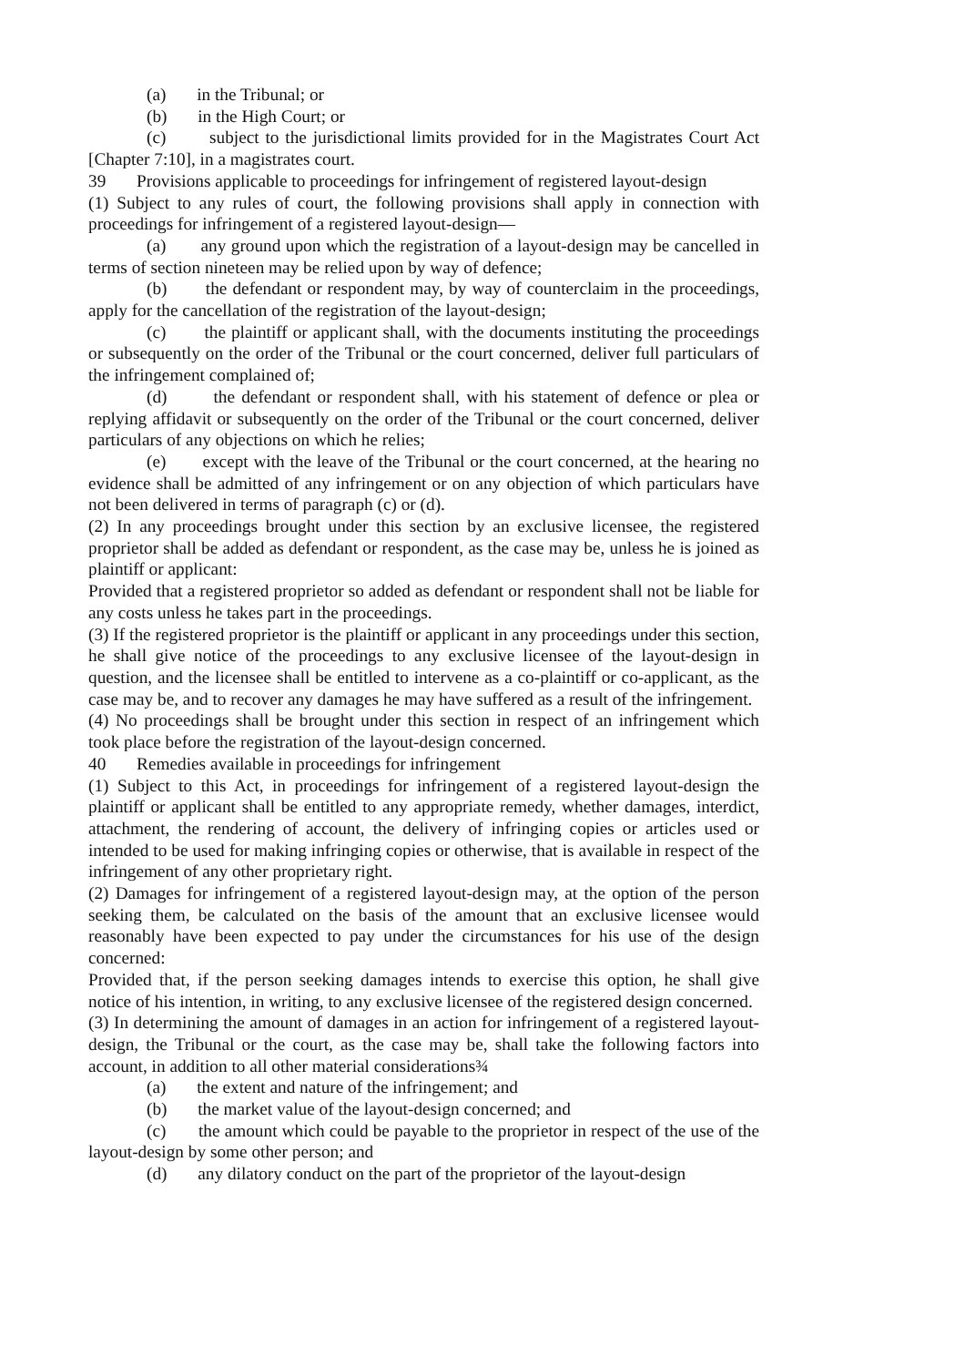(a) in the Tribunal; or
(b) in the High Court; or
(c) subject to the jurisdictional limits provided for in the Magistrates Court Act [Chapter 7:10], in a magistrates court.
39 Provisions applicable to proceedings for infringement of registered layout-design
(1) Subject to any rules of court, the following provisions shall apply in connection with proceedings for infringement of a registered layout-design—
(a) any ground upon which the registration of a layout-design may be cancelled in terms of section nineteen may be relied upon by way of defence;
(b) the defendant or respondent may, by way of counterclaim in the proceedings, apply for the cancellation of the registration of the layout-design;
(c) the plaintiff or applicant shall, with the documents instituting the proceedings or subsequently on the order of the Tribunal or the court concerned, deliver full particulars of the infringement complained of;
(d) the defendant or respondent shall, with his statement of defence or plea or replying affidavit or subsequently on the order of the Tribunal or the court concerned, deliver particulars of any objections on which he relies;
(e) except with the leave of the Tribunal or the court concerned, at the hearing no evidence shall be admitted of any infringement or on any objection of which particulars have not been delivered in terms of paragraph (c) or (d).
(2) In any proceedings brought under this section by an exclusive licensee, the registered proprietor shall be added as defendant or respondent, as the case may be, unless he is joined as plaintiff or applicant:
Provided that a registered proprietor so added as defendant or respondent shall not be liable for any costs unless he takes part in the proceedings.
(3) If the registered proprietor is the plaintiff or applicant in any proceedings under this section, he shall give notice of the proceedings to any exclusive licensee of the layout-design in question, and the licensee shall be entitled to intervene as a co-plaintiff or co-applicant, as the case may be, and to recover any damages he may have suffered as a result of the infringement.
(4) No proceedings shall be brought under this section in respect of an infringement which took place before the registration of the layout-design concerned.
40 Remedies available in proceedings for infringement
(1) Subject to this Act, in proceedings for infringement of a registered layout-design the plaintiff or applicant shall be entitled to any appropriate remedy, whether damages, interdict, attachment, the rendering of account, the delivery of infringing copies or articles used or intended to be used for making infringing copies or otherwise, that is available in respect of the infringement of any other proprietary right.
(2) Damages for infringement of a registered layout-design may, at the option of the person seeking them, be calculated on the basis of the amount that an exclusive licensee would reasonably have been expected to pay under the circumstances for his use of the design concerned:
Provided that, if the person seeking damages intends to exercise this option, he shall give notice of his intention, in writing, to any exclusive licensee of the registered design concerned.
(3) In determining the amount of damages in an action for infringement of a registered layout-design, the Tribunal or the court, as the case may be, shall take the following factors into account, in addition to all other material considerations¾
(a) the extent and nature of the infringement; and
(b) the market value of the layout-design concerned; and
(c) the amount which could be payable to the proprietor in respect of the use of the layout-design by some other person; and
(d) any dilatory conduct on the part of the proprietor of the layout-design